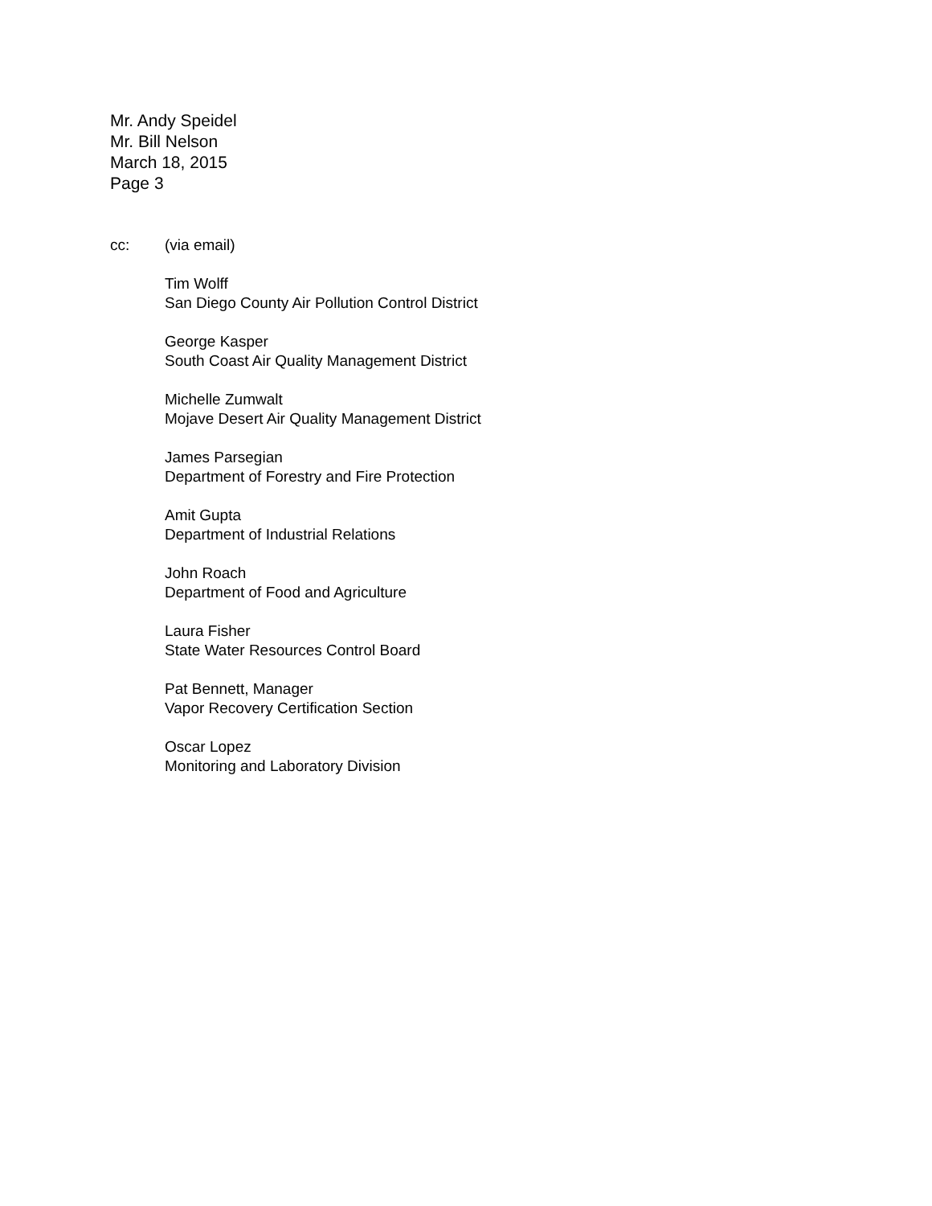Mr. Andy Speidel
Mr. Bill Nelson
March 18, 2015
Page 3
cc: (via email)
Tim Wolff
San Diego County Air Pollution Control District
George Kasper
South Coast Air Quality Management District
Michelle Zumwalt
Mojave Desert Air Quality Management District
James Parsegian
Department of Forestry and Fire Protection
Amit Gupta
Department of Industrial Relations
John Roach
Department of Food and Agriculture
Laura Fisher
State Water Resources Control Board
Pat Bennett, Manager
Vapor Recovery Certification Section
Oscar Lopez
Monitoring and Laboratory Division